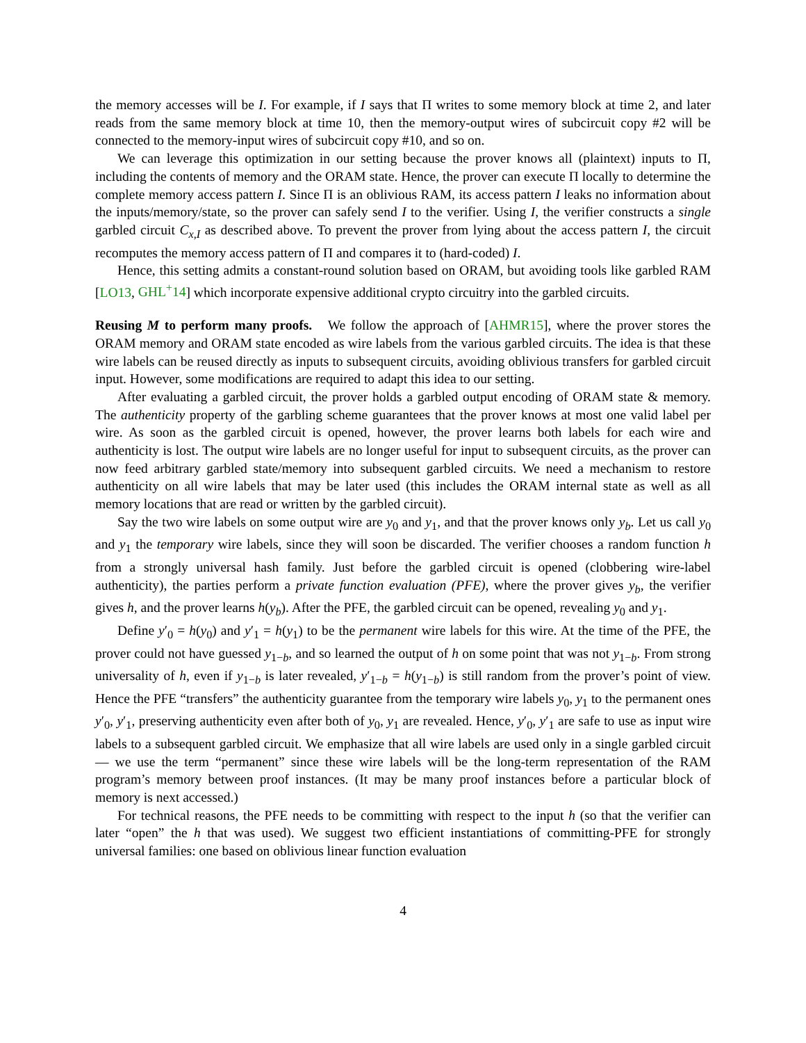the memory accesses will be I. For example, if I says that Π writes to some memory block at time 2, and later reads from the same memory block at time 10, then the memory-output wires of subcircuit copy #2 will be connected to the memory-input wires of subcircuit copy #10, and so on.
We can leverage this optimization in our setting because the prover knows all (plaintext) inputs to Π, including the contents of memory and the ORAM state. Hence, the prover can execute Π locally to determine the complete memory access pattern I. Since Π is an oblivious RAM, its access pattern I leaks no information about the inputs/memory/state, so the prover can safely send I to the verifier. Using I, the verifier constructs a single garbled circuit C<sub>x,I</sub> as described above. To prevent the prover from lying about the access pattern I, the circuit recomputes the memory access pattern of Π and compares it to (hard-coded) I.
Hence, this setting admits a constant-round solution based on ORAM, but avoiding tools like garbled RAM [LO13, GHL<sup>+</sup>14] which incorporate expensive additional crypto circuitry into the garbled circuits.
Reusing M to perform many proofs. We follow the approach of [AHMR15], where the prover stores the ORAM memory and ORAM state encoded as wire labels from the various garbled circuits. The idea is that these wire labels can be reused directly as inputs to subsequent circuits, avoiding oblivious transfers for garbled circuit input. However, some modifications are required to adapt this idea to our setting.
After evaluating a garbled circuit, the prover holds a garbled output encoding of ORAM state & memory. The authenticity property of the garbling scheme guarantees that the prover knows at most one valid label per wire. As soon as the garbled circuit is opened, however, the prover learns both labels for each wire and authenticity is lost. The output wire labels are no longer useful for input to subsequent circuits, as the prover can now feed arbitrary garbled state/memory into subsequent garbled circuits. We need a mechanism to restore authenticity on all wire labels that may be later used (this includes the ORAM internal state as well as all memory locations that are read or written by the garbled circuit).
Say the two wire labels on some output wire are y<sub>0</sub> and y<sub>1</sub>, and that the prover knows only y<sub>b</sub>. Let us call y<sub>0</sub> and y<sub>1</sub> the temporary wire labels, since they will soon be discarded. The verifier chooses a random function h from a strongly universal hash family. Just before the garbled circuit is opened (clobbering wire-label authenticity), the parties perform a private function evaluation (PFE), where the prover gives y<sub>b</sub>, the verifier gives h, and the prover learns h(y<sub>b</sub>). After the PFE, the garbled circuit can be opened, revealing y<sub>0</sub> and y<sub>1</sub>.
Define y′<sub>0</sub> = h(y<sub>0</sub>) and y′<sub>1</sub> = h(y<sub>1</sub>) to be the permanent wire labels for this wire. At the time of the PFE, the prover could not have guessed y<sub>1−b</sub>, and so learned the output of h on some point that was not y<sub>1−b</sub>. From strong universality of h, even if y<sub>1−b</sub> is later revealed, y′<sub>1−b</sub> = h(y<sub>1−b</sub>) is still random from the prover’s point of view. Hence the PFE “transfers” the authenticity guarantee from the temporary wire labels y<sub>0</sub>, y<sub>1</sub> to the permanent ones y′<sub>0</sub>, y′<sub>1</sub>, preserving authenticity even after both of y<sub>0</sub>, y<sub>1</sub> are revealed. Hence, y′<sub>0</sub>, y′<sub>1</sub> are safe to use as input wire labels to a subsequent garbled circuit. We emphasize that all wire labels are used only in a single garbled circuit — we use the term “permanent” since these wire labels will be the long-term representation of the RAM program’s memory between proof instances. (It may be many proof instances before a particular block of memory is next accessed.)
For technical reasons, the PFE needs to be committing with respect to the input h (so that the verifier can later “open” the h that was used). We suggest two efficient instantiations of committing-PFE for strongly universal families: one based on oblivious linear function evaluation
4